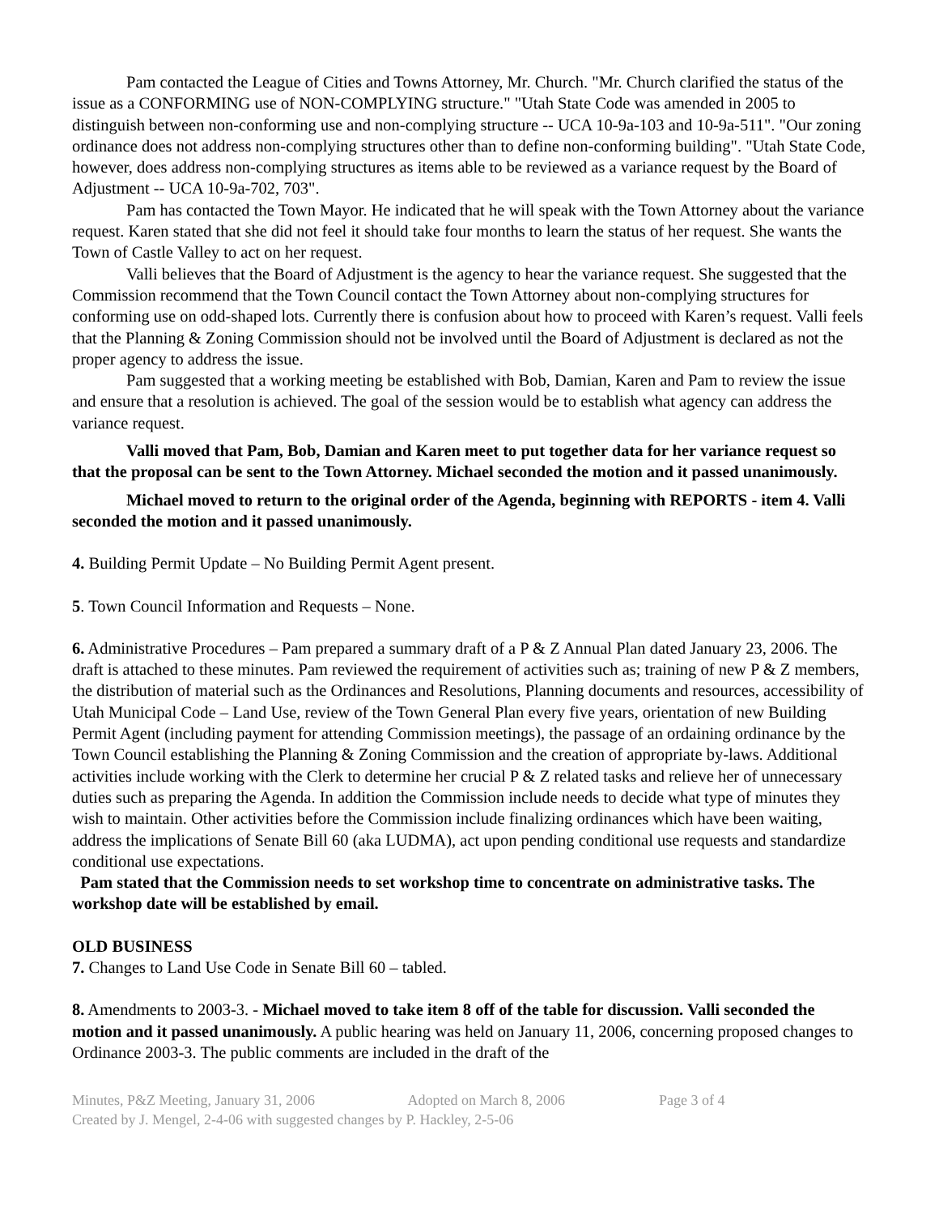Pam contacted the League of Cities and Towns Attorney, Mr. Church. "Mr. Church clarified the status of the issue as a CONFORMING use of NON-COMPLYING structure." "Utah State Code was amended in 2005 to distinguish between non-conforming use and non-complying structure -- UCA 10-9a-103 and 10-9a-511". "Our zoning ordinance does not address non-complying structures other than to define non-conforming building". "Utah State Code, however, does address non-complying structures as items able to be reviewed as a variance request by the Board of Adjustment -- UCA 10-9a-702, 703".
Pam has contacted the Town Mayor. He indicated that he will speak with the Town Attorney about the variance request. Karen stated that she did not feel it should take four months to learn the status of her request. She wants the Town of Castle Valley to act on her request.
Valli believes that the Board of Adjustment is the agency to hear the variance request. She suggested that the Commission recommend that the Town Council contact the Town Attorney about non-complying structures for conforming use on odd-shaped lots. Currently there is confusion about how to proceed with Karen’s request. Valli feels that the Planning & Zoning Commission should not be involved until the Board of Adjustment is declared as not the proper agency to address the issue.
Pam suggested that a working meeting be established with Bob, Damian, Karen and Pam to review the issue and ensure that a resolution is achieved. The goal of the session would be to establish what agency can address the variance request.
Valli moved that Pam, Bob, Damian and Karen meet to put together data for her variance request so that the proposal can be sent to the Town Attorney. Michael seconded the motion and it passed unanimously.
Michael moved to return to the original order of the Agenda, beginning with REPORTS - item 4. Valli seconded the motion and it passed unanimously.
4. Building Permit Update – No Building Permit Agent present.
5. Town Council Information and Requests – None.
6. Administrative Procedures – Pam prepared a summary draft of a P & Z Annual Plan dated January 23, 2006. The draft is attached to these minutes. Pam reviewed the requirement of activities such as; training of new P & Z members, the distribution of material such as the Ordinances and Resolutions, Planning documents and resources, accessibility of Utah Municipal Code – Land Use, review of the Town General Plan every five years, orientation of new Building Permit Agent (including payment for attending Commission meetings), the passage of an ordaining ordinance by the Town Council establishing the Planning & Zoning Commission and the creation of appropriate by-laws. Additional activities include working with the Clerk to determine her crucial P & Z related tasks and relieve her of unnecessary duties such as preparing the Agenda. In addition the Commission include needs to decide what type of minutes they wish to maintain. Other activities before the Commission include finalizing ordinances which have been waiting, address the implications of Senate Bill 60 (aka LUDMA), act upon pending conditional use requests and standardize conditional use expectations.
Pam stated that the Commission needs to set workshop time to concentrate on administrative tasks. The workshop date will be established by email.
OLD BUSINESS
7. Changes to Land Use Code in Senate Bill 60 – tabled.
8. Amendments to 2003-3. - Michael moved to take item 8 off of the table for discussion. Valli seconded the motion and it passed unanimously. A public hearing was held on January 11, 2006, concerning proposed changes to Ordinance 2003-3. The public comments are included in the draft of the
Minutes, P&Z Meeting, January 31, 2006 Adopted on March 8, 2006 Page 3 of 4
Created by J. Mengel, 2-4-06 with suggested changes by P. Hackley, 2-5-06